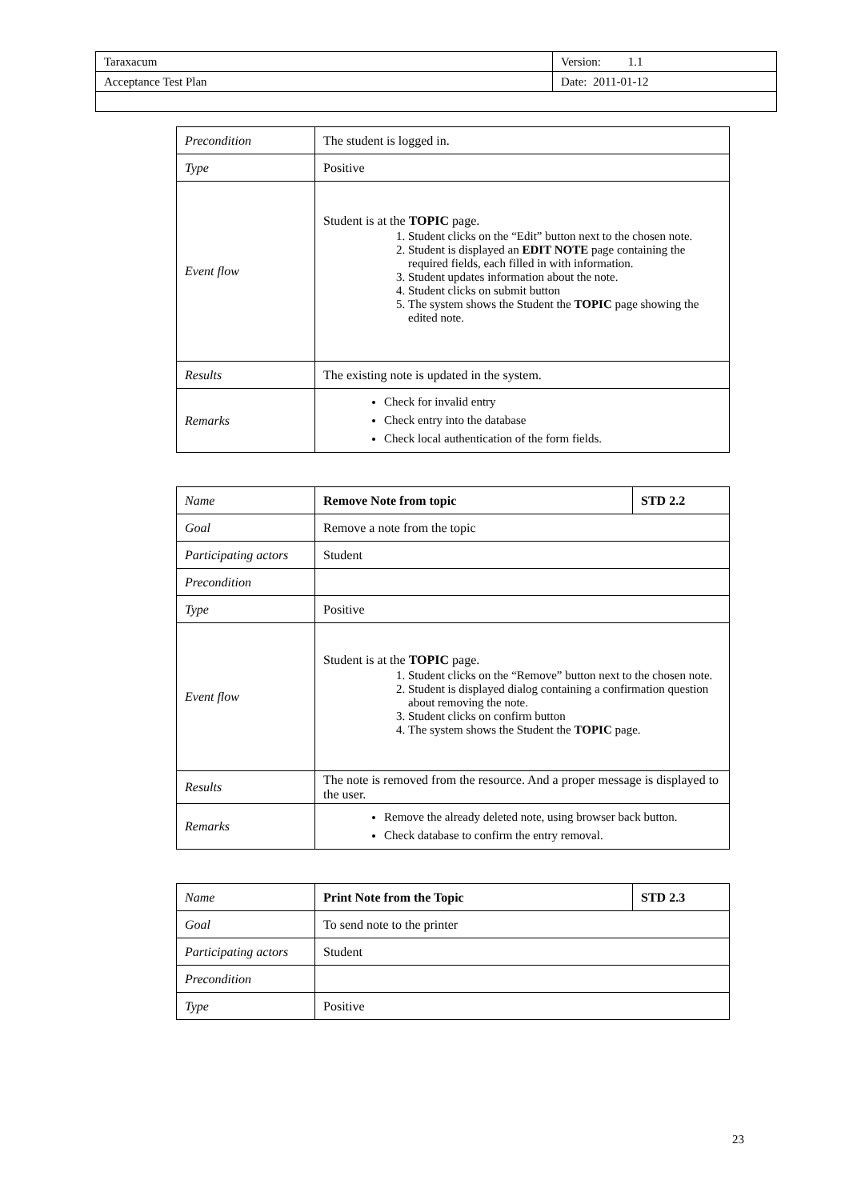| Taraxacum | Version: 1.1 |
| Acceptance Test Plan | Date: 2011-01-12 |
| Precondition | The student is logged in. |
| Type | Positive |
| Event flow | Student is at the TOPIC page. 1. Student clicks on the “Edit” button next to the chosen note. 2. Student is displayed an EDIT NOTE page containing the required fields, each filled in with information. 3. Student updates information about the note. 4. Student clicks on submit button 5. The system shows the Student the TOPIC page showing the edited note. |
| Results | The existing note is updated in the system. |
| Remarks | Check for invalid entry Check entry into the database Check local authentication of the form fields. |
| Name | Remove Note from topic | STD 2.2 |
| Goal | Remove a note from the topic | |
| Participating actors | Student | |
| Precondition | | |
| Type | Positive | |
| Event flow | Student is at the TOPIC page. 1. Student clicks on the “Remove” button next to the chosen note. 2. Student is displayed dialog containing a confirmation question about removing the note. 3. Student clicks on confirm button 4. The system shows the Student the TOPIC page. | |
| Results | The note is removed from the resource. And a proper message is displayed to the user. | |
| Remarks | Remove the already deleted note, using browser back button. Check database to confirm the entry removal. | |
| Name | Print Note from the Topic | STD 2.3 |
| Goal | To send note to the printer | |
| Participating actors | Student | |
| Precondition | | |
| Type | Positive | |
23